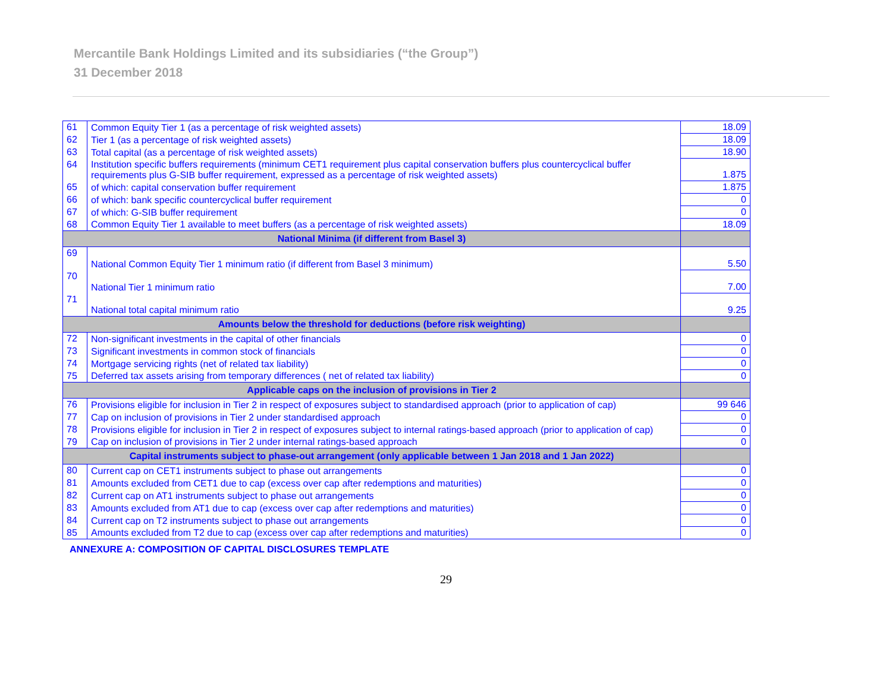Mercantile Bank Holdings Limited and its subsidiaries (“the Group”)
31 December 2018
| 61 | Common Equity Tier 1 (as a percentage of risk weighted assets) | 18.09 |
| 62 | Tier 1 (as a percentage of risk weighted assets) | 18.09 |
| 63 | Total capital (as a percentage of risk weighted assets) | 18.90 |
| 64 | Institution specific buffers requirements (minimum CET1 requirement plus capital conservation buffers plus countercyclical buffer requirements plus G-SIB buffer requirement, expressed as a percentage of risk weighted assets) | 1.875 |
| 65 | of which: capital conservation buffer requirement | 1.875 |
| 66 | of which: bank specific countercyclical buffer requirement | 0 |
| 67 | of which: G-SIB buffer requirement | 0 |
| 68 | Common Equity Tier 1 available to meet buffers (as a percentage of risk weighted assets) | 18.09 |
| National Minima (if different from Basel 3) | | |
| 69 | National Common Equity Tier 1 minimum ratio (if different from Basel 3 minimum) | 5.50 |
| 70 | National Tier 1 minimum ratio | 7.00 |
| 71 | National total capital minimum ratio | 9.25 |
| Amounts below the threshold for deductions (before risk weighting) | | |
| 72 | Non-significant investments in the capital of other financials | 0 |
| 73 | Significant investments in common stock of financials | 0 |
| 74 | Mortgage servicing rights (net of related tax liability) | 0 |
| 75 | Deferred tax assets arising from temporary differences ( net of related tax liability) | 0 |
| Applicable caps on the inclusion of provisions in Tier 2 | | |
| 76 | Provisions eligible for inclusion in Tier 2 in respect of exposures subject to standardised approach (prior to application of cap) | 99 646 |
| 77 | Cap on inclusion of provisions in Tier 2 under standardised approach | 0 |
| 78 | Provisions eligible for inclusion in Tier 2 in respect of exposures subject to internal ratings-based approach (prior to application of cap) | 0 |
| 79 | Cap on inclusion of provisions in Tier 2 under internal ratings-based approach | 0 |
| Capital instruments subject to phase-out arrangement (only applicable between 1 Jan 2018 and 1 Jan 2022) | | |
| 80 | Current cap on CET1 instruments subject to phase out arrangements | 0 |
| 81 | Amounts excluded from CET1 due to cap (excess over cap after redemptions and maturities) | 0 |
| 82 | Current cap on AT1 instruments subject to phase out arrangements | 0 |
| 83 | Amounts excluded from AT1 due to cap (excess over cap after redemptions and maturities) | 0 |
| 84 | Current cap on T2 instruments subject to phase out arrangements | 0 |
| 85 | Amounts excluded from T2 due to cap (excess over cap after redemptions and maturities) | 0 |
ANNEXURE A: COMPOSITION OF CAPITAL DISCLOSURES TEMPLATE
29